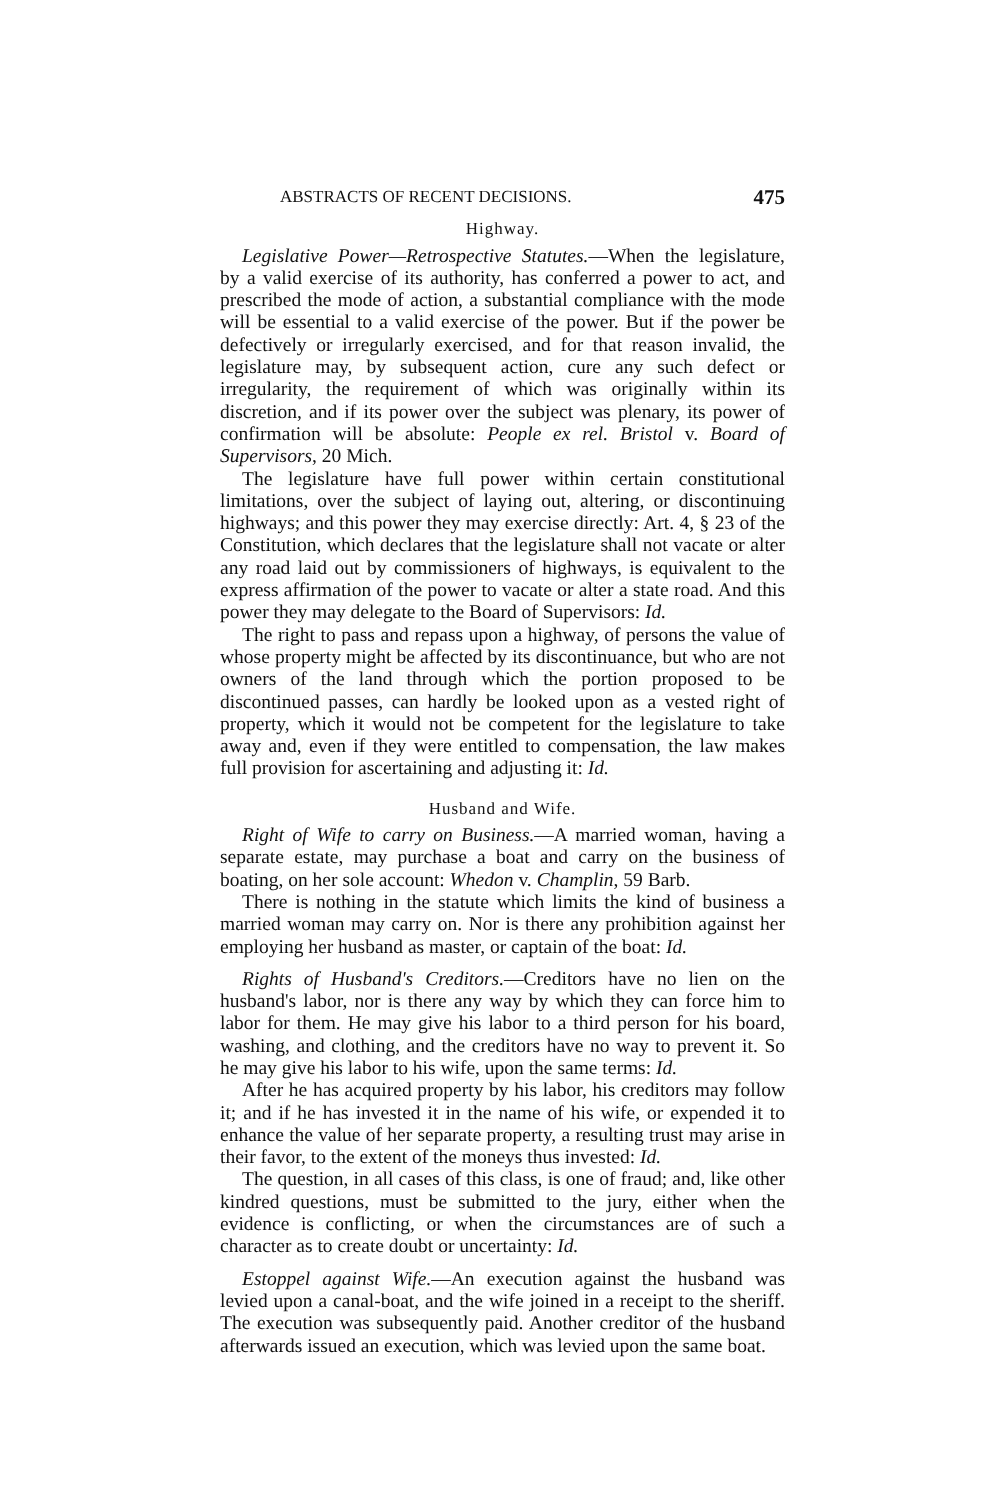ABSTRACTS OF RECENT DECISIONS. 475
Highway.
Legislative Power—Retrospective Statutes.—When the legislature, by a valid exercise of its authority, has conferred a power to act, and prescribed the mode of action, a substantial compliance with the mode will be essential to a valid exercise of the power. But if the power be defectively or irregularly exercised, and for that reason invalid, the legislature may, by subsequent action, cure any such defect or irregularity, the requirement of which was originally within its discretion, and if its power over the subject was plenary, its power of confirmation will be absolute: People ex rel. Bristol v. Board of Supervisors, 20 Mich.
The legislature have full power within certain constitutional limitations, over the subject of laying out, altering, or discontinuing highways; and this power they may exercise directly: Art. 4, § 23 of the Constitution, which declares that the legislature shall not vacate or alter any road laid out by commissioners of highways, is equivalent to the express affirmation of the power to vacate or alter a state road. And this power they may delegate to the Board of Supervisors: Id.
The right to pass and repass upon a highway, of persons the value of whose property might be affected by its discontinuance, but who are not owners of the land through which the portion proposed to be discontinued passes, can hardly be looked upon as a vested right of property, which it would not be competent for the legislature to take away and, even if they were entitled to compensation, the law makes full provision for ascertaining and adjusting it: Id.
Husband and Wife.
Right of Wife to carry on Business.—A married woman, having a separate estate, may purchase a boat and carry on the business of boating, on her sole account: Whedon v. Champlin, 59 Barb.
There is nothing in the statute which limits the kind of business a married woman may carry on. Nor is there any prohibition against her employing her husband as master, or captain of the boat: Id.
Rights of Husband's Creditors.—Creditors have no lien on the husband's labor, nor is there any way by which they can force him to labor for them. He may give his labor to a third person for his board, washing, and clothing, and the creditors have no way to prevent it. So he may give his labor to his wife, upon the same terms: Id.
After he has acquired property by his labor, his creditors may follow it; and if he has invested it in the name of his wife, or expended it to enhance the value of her separate property, a resulting trust may arise in their favor, to the extent of the moneys thus invested: Id.
The question, in all cases of this class, is one of fraud; and, like other kindred questions, must be submitted to the jury, either when the evidence is conflicting, or when the circumstances are of such a character as to create doubt or uncertainty: Id.
Estoppel against Wife.—An execution against the husband was levied upon a canal-boat, and the wife joined in a receipt to the sheriff. The execution was subsequently paid. Another creditor of the husband afterwards issued an execution, which was levied upon the same boat.